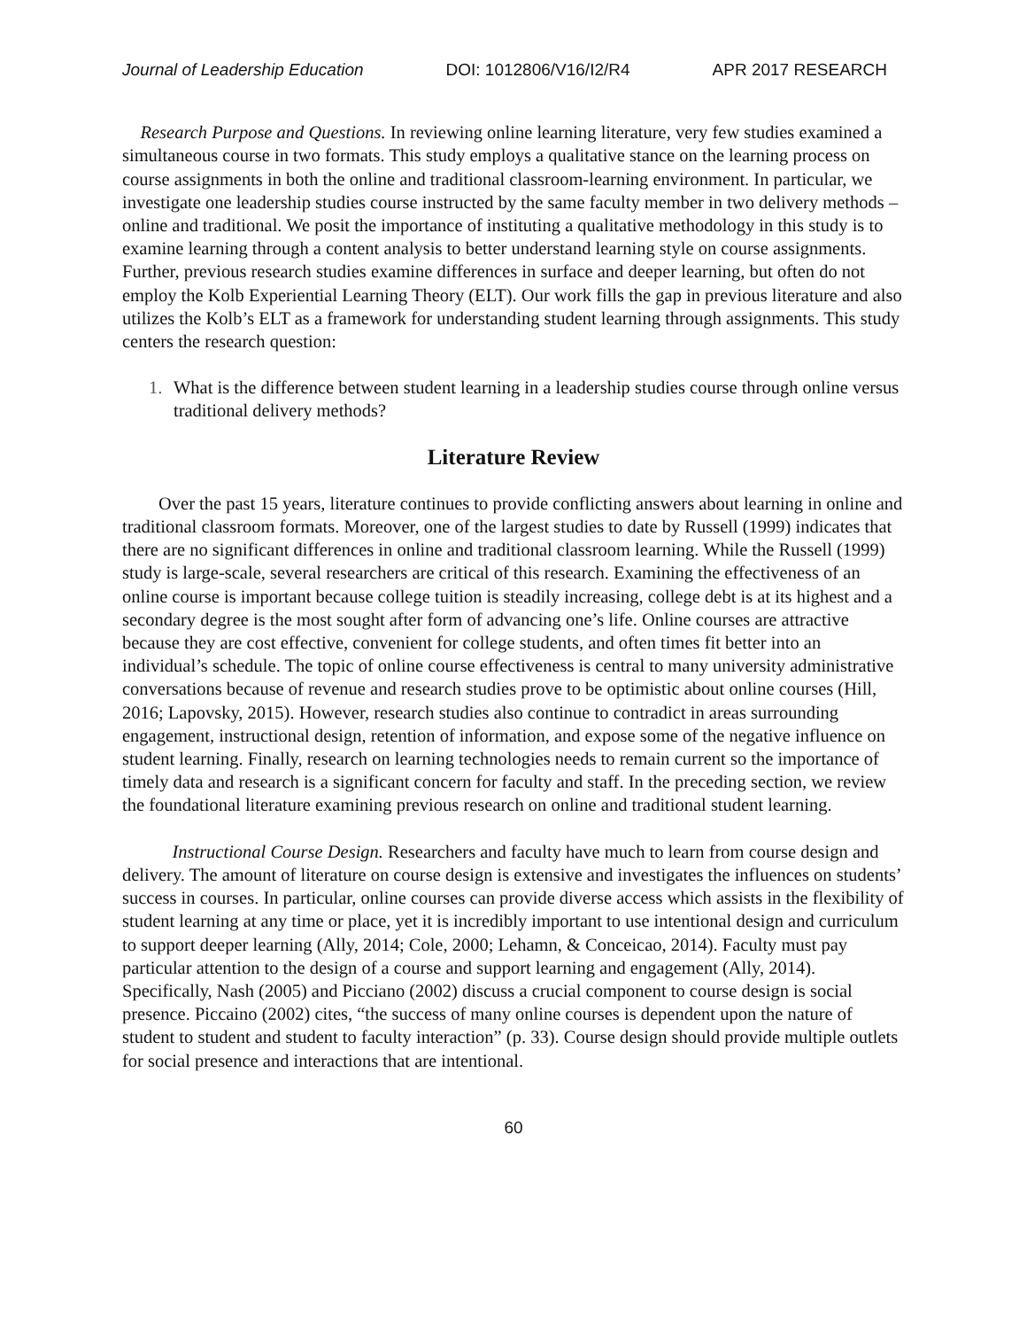Journal of Leadership Education DOI: 1012806/V16/I2/R4 APR 2017 RESEARCH
Research Purpose and Questions. In reviewing online learning literature, very few studies examined a simultaneous course in two formats. This study employs a qualitative stance on the learning process on course assignments in both the online and traditional classroom-learning environment. In particular, we investigate one leadership studies course instructed by the same faculty member in two delivery methods – online and traditional. We posit the importance of instituting a qualitative methodology in this study is to examine learning through a content analysis to better understand learning style on course assignments. Further, previous research studies examine differences in surface and deeper learning, but often do not employ the Kolb Experiential Learning Theory (ELT). Our work fills the gap in previous literature and also utilizes the Kolb’s ELT as a framework for understanding student learning through assignments. This study centers the research question:
1. What is the difference between student learning in a leadership studies course through online versus traditional delivery methods?
Literature Review
Over the past 15 years, literature continues to provide conflicting answers about learning in online and traditional classroom formats. Moreover, one of the largest studies to date by Russell (1999) indicates that there are no significant differences in online and traditional classroom learning. While the Russell (1999) study is large-scale, several researchers are critical of this research. Examining the effectiveness of an online course is important because college tuition is steadily increasing, college debt is at its highest and a secondary degree is the most sought after form of advancing one’s life. Online courses are attractive because they are cost effective, convenient for college students, and often times fit better into an individual’s schedule. The topic of online course effectiveness is central to many university administrative conversations because of revenue and research studies prove to be optimistic about online courses (Hill, 2016; Lapovsky, 2015). However, research studies also continue to contradict in areas surrounding engagement, instructional design, retention of information, and expose some of the negative influence on student learning. Finally, research on learning technologies needs to remain current so the importance of timely data and research is a significant concern for faculty and staff. In the preceding section, we review the foundational literature examining previous research on online and traditional student learning.
Instructional Course Design. Researchers and faculty have much to learn from course design and delivery. The amount of literature on course design is extensive and investigates the influences on students’ success in courses. In particular, online courses can provide diverse access which assists in the flexibility of student learning at any time or place, yet it is incredibly important to use intentional design and curriculum to support deeper learning (Ally, 2014; Cole, 2000; Lehamn, & Conceicao, 2014). Faculty must pay particular attention to the design of a course and support learning and engagement (Ally, 2014). Specifically, Nash (2005) and Picciano (2002) discuss a crucial component to course design is social presence. Piccaino (2002) cites, “the success of many online courses is dependent upon the nature of student to student and student to faculty interaction” (p. 33). Course design should provide multiple outlets for social presence and interactions that are intentional.
60